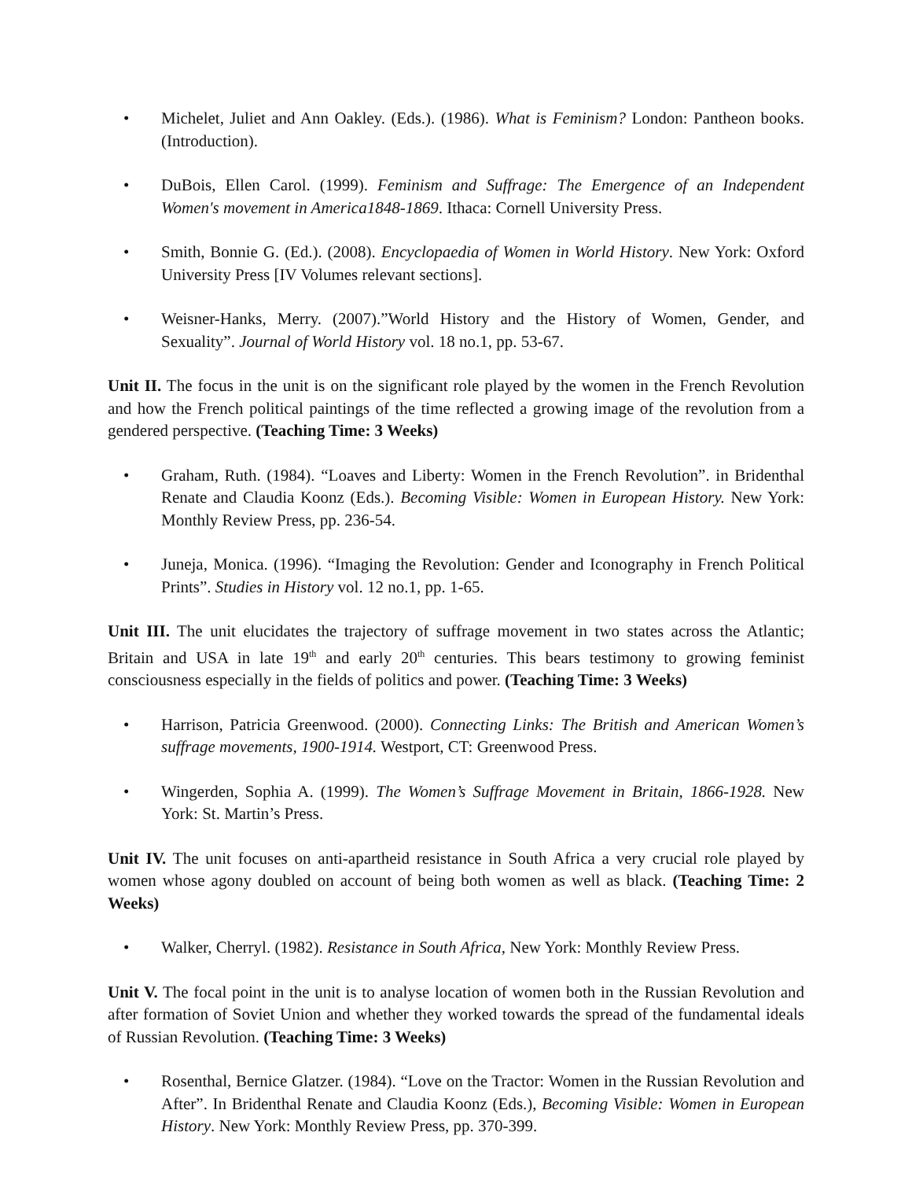• Michelet, Juliet and Ann Oakley. (Eds.). (1986). What is Feminism? London: Pantheon books. (Introduction).
• DuBois, Ellen Carol. (1999). Feminism and Suffrage: The Emergence of an Independent Women's movement in America1848-1869. Ithaca: Cornell University Press.
• Smith, Bonnie G. (Ed.). (2008). Encyclopaedia of Women in World History. New York: Oxford University Press [IV Volumes relevant sections].
• Weisner-Hanks, Merry. (2007).”World History and the History of Women, Gender, and Sexuality”. Journal of World History vol. 18 no.1, pp. 53-67.
Unit II. The focus in the unit is on the significant role played by the women in the French Revolution and how the French political paintings of the time reflected a growing image of the revolution from a gendered perspective. (Teaching Time: 3 Weeks)
• Graham, Ruth. (1984). “Loaves and Liberty: Women in the French Revolution”. in Bridenthal Renate and Claudia Koonz (Eds.). Becoming Visible: Women in European History. New York: Monthly Review Press, pp. 236-54.
• Juneja, Monica. (1996). “Imaging the Revolution: Gender and Iconography in French Political Prints”. Studies in History vol. 12 no.1, pp. 1-65.
Unit III. The unit elucidates the trajectory of suffrage movement in two states across the Atlantic; Britain and USA in late 19<sup>th</sup> and early 20<sup>th</sup> centuries. This bears testimony to growing feminist consciousness especially in the fields of politics and power. (Teaching Time: 3 Weeks)
• Harrison, Patricia Greenwood. (2000). Connecting Links: The British and American Women’s suffrage movements, 1900-1914. Westport, CT: Greenwood Press.
• Wingerden, Sophia A. (1999). The Women’s Suffrage Movement in Britain, 1866-1928. New York: St. Martin’s Press.
Unit IV. The unit focuses on anti-apartheid resistance in South Africa a very crucial role played by women whose agony doubled on account of being both women as well as black. (Teaching Time: 2 Weeks)
• Walker, Cherryl. (1982). Resistance in South Africa, New York: Monthly Review Press.
Unit V. The focal point in the unit is to analyse location of women both in the Russian Revolution and after formation of Soviet Union and whether they worked towards the spread of the fundamental ideals of Russian Revolution. (Teaching Time: 3 Weeks)
• Rosenthal, Bernice Glatzer. (1984). “Love on the Tractor: Women in the Russian Revolution and After”. In Bridenthal Renate and Claudia Koonz (Eds.), Becoming Visible: Women in European History. New York: Monthly Review Press, pp. 370-399.